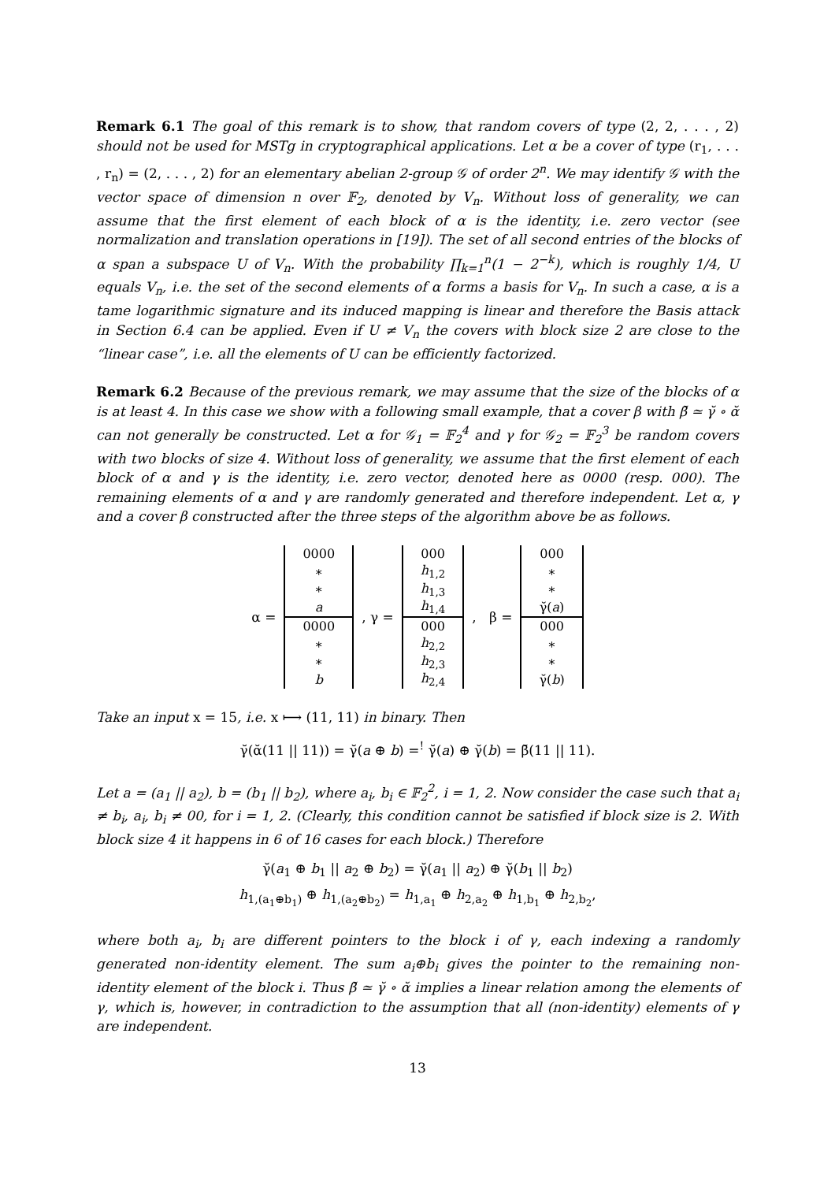Remark 6.1 The goal of this remark is to show, that random covers of type (2, 2, . . . , 2) should not be used for MSTg in cryptographical applications. Let α be a cover of type (r<sub>1</sub>, . . . , r<sub>n</sub>) = (2, . . . , 2) for an elementary abelian 2-group 𝒢 of order 2<sup>n</sup>. We may identify 𝒢 with the vector space of dimension n over 𝔽<sub>2</sub>, denoted by V<sub>n</sub>. Without loss of generality, we can assume that the first element of each block of α is the identity, i.e. zero vector (see normalization and translation operations in [19]). The set of all second entries of the blocks of α span a subspace U of V<sub>n</sub>. With the probability ∏<sub>k=1</sub><sup>n</sup>(1 − 2<sup>−k</sup>), which is roughly 1/4, U equals V<sub>n</sub>, i.e. the set of the second elements of α forms a basis for V<sub>n</sub>. In such a case, α is a tame logarithmic signature and its induced mapping is linear and therefore the Basis attack in Section 6.4 can be applied. Even if U ≠ V<sub>n</sub> the covers with block size 2 are close to the “linear case”, i.e. all the elements of U can be efficiently factorized.
Remark 6.2 Because of the previous remark, we may assume that the size of the blocks of α is at least 4. In this case we show with a following small example, that a cover β with β̆ ≃ γ̆ ∘ ᾰ can not generally be constructed. Let α for 𝒢<sub>1</sub> = 𝔽<sub>2</sub><sup>4</sup> and γ for 𝒢<sub>2</sub> = 𝔽<sub>2</sub><sup>3</sup> be random covers with two blocks of size 4. Without loss of generality, we assume that the first element of each block of α and γ is the identity, i.e. zero vector, denoted here as 0000 (resp. 000). The remaining elements of α and γ are randomly generated and therefore independent. Let α, γ and a cover β constructed after the three steps of the algorithm above be as follows.
α =
| 0000 |
| ∗ |
| ∗ |
| a |
| 0000 |
| ∗ |
| ∗ |
| b |
, γ =
| 000 |
| h<sub>1,2</sub> |
| h<sub>1,3</sub> |
| h<sub>1,4</sub> |
| 000 |
| h<sub>2,2</sub> |
| h<sub>2,3</sub> |
| h<sub>2,4</sub> |
, β =
| 000 |
| ∗ |
| ∗ |
| γ̆( a ) |
| 000 |
| ∗ |
| ∗ |
| γ̆( b ) |
Take an input x = 15, i.e. x ⟼ (11, 11) in binary. Then
γ̆(ᾰ(11 || 11)) = γ̆(a ⊕ b) =<sup>!</sup> γ̆(a) ⊕ γ̆(b) = β̆(11 || 11).
Let a = (a<sub>1</sub> || a<sub>2</sub>), b = (b<sub>1</sub> || b<sub>2</sub>), where a<sub>i</sub>, b<sub>i</sub> ∈ 𝔽<sub>2</sub><sup>2</sup>, i = 1, 2. Now consider the case such that a<sub>i</sub> ≠ b<sub>i</sub>, a<sub>i</sub>, b<sub>i</sub> ≠ 00, for i = 1, 2. (Clearly, this condition cannot be satisfied if block size is 2. With block size 4 it happens in 6 of 16 cases for each block.) Therefore
γ̆(a<sub>1</sub> ⊕ b<sub>1</sub> || a<sub>2</sub> ⊕ b<sub>2</sub>) = γ̆(a<sub>1</sub> || a<sub>2</sub>) ⊕ γ̆(b<sub>1</sub> || b<sub>2</sub>)
h<sub>1,(a<sub>1</sub>⊕b<sub>1</sub>)</sub> ⊕ h<sub>1,(a<sub>2</sub>⊕b<sub>2</sub>)</sub> = h<sub>1,a<sub>1</sub></sub> ⊕ h<sub>2,a<sub>2</sub></sub> ⊕ h<sub>1,b<sub>1</sub></sub> ⊕ h<sub>2,b<sub>2</sub></sub>,
where both a<sub>i</sub>, b<sub>i</sub> are different pointers to the block i of γ, each indexing a randomly generated non-identity element. The sum a<sub>i</sub>⊕b<sub>i</sub> gives the pointer to the remaining non-identity element of the block i. Thus β̆ ≃ γ̆ ∘ ᾰ implies a linear relation among the elements of γ, which is, however, in contradiction to the assumption that all (non-identity) elements of γ are independent.
13